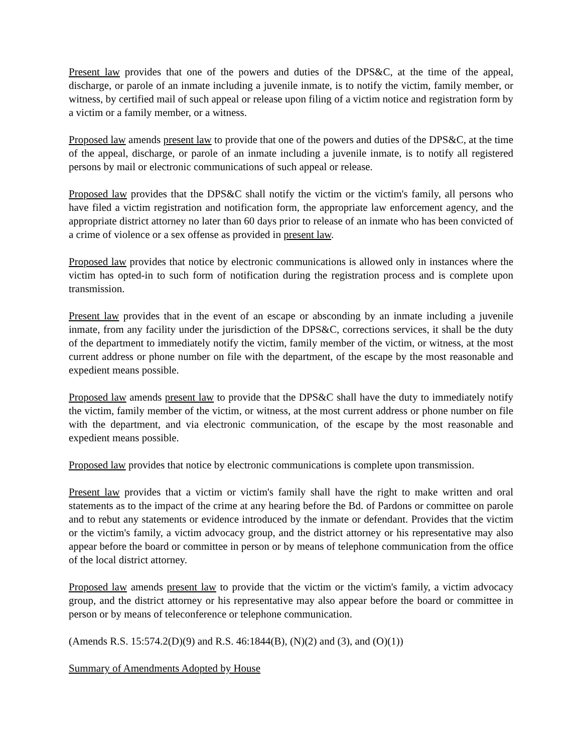Present law provides that one of the powers and duties of the DPS&C, at the time of the appeal, discharge, or parole of an inmate including a juvenile inmate, is to notify the victim, family member, or witness, by certified mail of such appeal or release upon filing of a victim notice and registration form by a victim or a family member, or a witness.
Proposed law amends present law to provide that one of the powers and duties of the DPS&C, at the time of the appeal, discharge, or parole of an inmate including a juvenile inmate, is to notify all registered persons by mail or electronic communications of such appeal or release.
Proposed law provides that the DPS&C shall notify the victim or the victim's family, all persons who have filed a victim registration and notification form, the appropriate law enforcement agency, and the appropriate district attorney no later than 60 days prior to release of an inmate who has been convicted of a crime of violence or a sex offense as provided in present law.
Proposed law provides that notice by electronic communications is allowed only in instances where the victim has opted-in to such form of notification during the registration process and is complete upon transmission.
Present law provides that in the event of an escape or absconding by an inmate including a juvenile inmate, from any facility under the jurisdiction of the DPS&C, corrections services, it shall be the duty of the department to immediately notify the victim, family member of the victim, or witness, at the most current address or phone number on file with the department, of the escape by the most reasonable and expedient means possible.
Proposed law amends present law to provide that the DPS&C shall have the duty to immediately notify the victim, family member of the victim, or witness, at the most current address or phone number on file with the department, and via electronic communication, of the escape by the most reasonable and expedient means possible.
Proposed law provides that notice by electronic communications is complete upon transmission.
Present law provides that a victim or victim's family shall have the right to make written and oral statements as to the impact of the crime at any hearing before the Bd. of Pardons or committee on parole and to rebut any statements or evidence introduced by the inmate or defendant. Provides that the victim or the victim's family, a victim advocacy group, and the district attorney or his representative may also appear before the board or committee in person or by means of telephone communication from the office of the local district attorney.
Proposed law amends present law to provide that the victim or the victim's family, a victim advocacy group, and the district attorney or his representative may also appear before the board or committee in person or by means of teleconference or telephone communication.
(Amends R.S. 15:574.2(D)(9) and R.S. 46:1844(B), (N)(2) and (3), and (O)(1))
Summary of Amendments Adopted by House